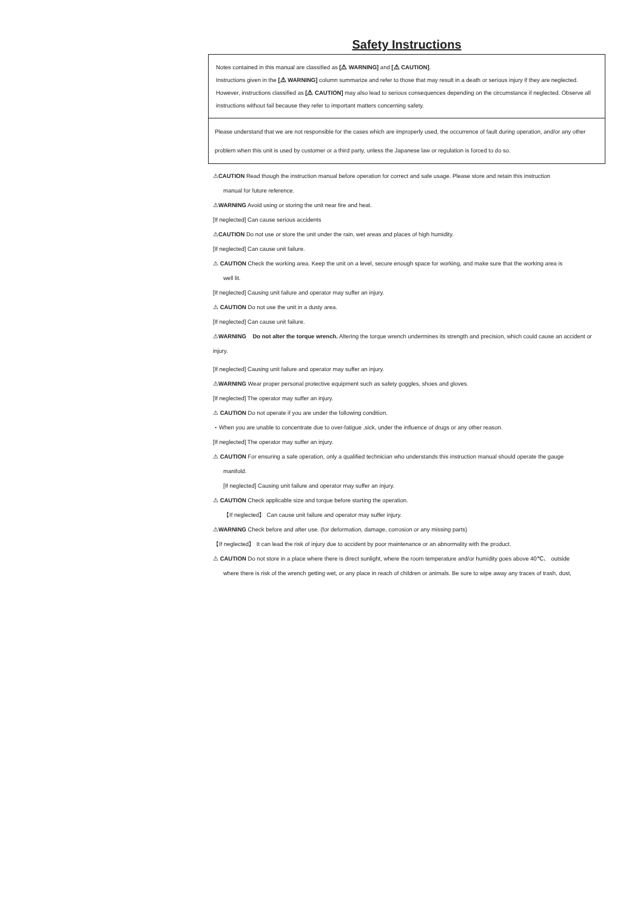Safety Instructions
Notes contained in this manual are classified as [⚠ WARNING] and [⚠ CAUTION].
Instructions given in the [⚠ WARNING] column summarize and refer to those that may result in a death or serious injury if they are neglected. However, instructions classified as [⚠ CAUTION] may also lead to serious consequences depending on the circumstance if neglected. Observe all instructions without fail because they refer to important matters concerning safety.
Please understand that we are not responsible for the cases which are improperly used, the occurrence of fault during operation, and/or any other problem when this unit is used by customer or a third party, unless the Japanese law or regulation is forced to do so.
⚠CAUTION Read though the instruction manual before operation for correct and safe usage. Please store and retain this instruction
manual for future reference.
⚠WARNING Avoid using or storing the unit near fire and heat.
[If neglected] Can cause serious accidents
⚠CAUTION Do not use or store the unit under the rain, wet areas and places of high humidity.
[If neglected] Can cause unit failure.
⚠ CAUTION Check the working area. Keep the unit on a level, secure enough space for working, and make sure that the working area is
well lit.
[If neglected] Causing unit failure and operator may suffer an injury.
⚠ CAUTION Do not use the unit in a dusty area.
[If neglected] Can cause unit failure.
⚠WARNING Do not alter the torque wrench. Altering the torque wrench undermines its strength and precision, which could cause an accident or injury.
[If neglected] Causing unit failure and operator may suffer an injury.
⚠WARNING Wear proper personal protective equipment such as safety goggles, shoes and gloves.
[If neglected] The operator may suffer an injury.
⚠ CAUTION Do not operate if you are under the following condition.
・When you are unable to concentrate due to over-fatigue ,sick, under the influence of drugs or any other reason.
[If neglected] The operator may suffer an injury.
⚠ CAUTION For ensuring a safe operation, only a qualified technician who understands this instruction manual should operate the gauge
manifold.
[If neglected] Causing unit failure and operator may suffer an injury.
⚠ CAUTION Check applicable size and torque before starting the operation.
【If neglected】 Can cause unit failure and operator may suffer injury.
⚠WARNING Check before and after use. (for deformation, damage, corrosion or any missing parts)
【If neglected】 It can lead the risk of injury due to accident by poor maintenance or an abnormality with the product.
⚠ CAUTION Do not store in a place where there is direct sunlight, where the room temperature and/or humidity goes above 40℃、 outside
where there is risk of the wrench getting wet, or any place in reach of children or animals. Be sure to wipe away any traces of trash, dust,